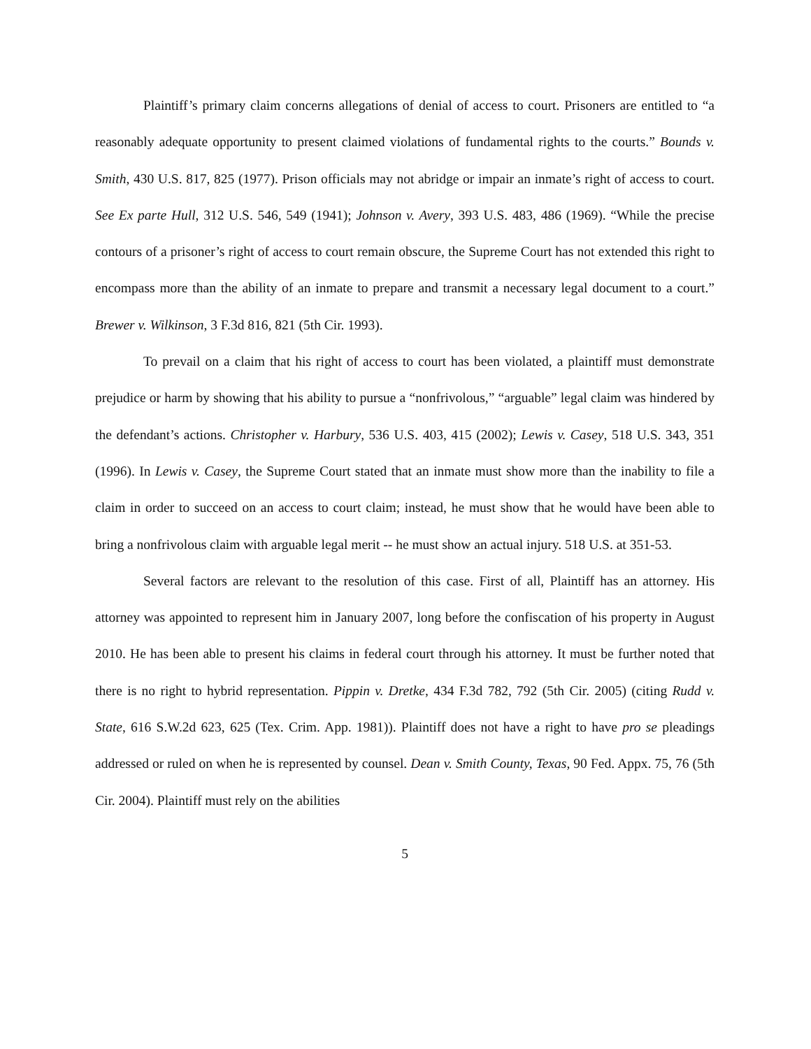Plaintiff’s primary claim concerns allegations of denial of access to court. Prisoners are entitled to “a reasonably adequate opportunity to present claimed violations of fundamental rights to the courts.” Bounds v. Smith, 430 U.S. 817, 825 (1977). Prison officials may not abridge or impair an inmate’s right of access to court. See Ex parte Hull, 312 U.S. 546, 549 (1941); Johnson v. Avery, 393 U.S. 483, 486 (1969). “While the precise contours of a prisoner’s right of access to court remain obscure, the Supreme Court has not extended this right to encompass more than the ability of an inmate to prepare and transmit a necessary legal document to a court.” Brewer v. Wilkinson, 3 F.3d 816, 821 (5th Cir. 1993).
To prevail on a claim that his right of access to court has been violated, a plaintiff must demonstrate prejudice or harm by showing that his ability to pursue a “nonfrivolous,” “arguable” legal claim was hindered by the defendant’s actions. Christopher v. Harbury, 536 U.S. 403, 415 (2002); Lewis v. Casey, 518 U.S. 343, 351 (1996). In Lewis v. Casey, the Supreme Court stated that an inmate must show more than the inability to file a claim in order to succeed on an access to court claim; instead, he must show that he would have been able to bring a nonfrivolous claim with arguable legal merit -- he must show an actual injury. 518 U.S. at 351-53.
Several factors are relevant to the resolution of this case. First of all, Plaintiff has an attorney. His attorney was appointed to represent him in January 2007, long before the confiscation of his property in August 2010. He has been able to present his claims in federal court through his attorney. It must be further noted that there is no right to hybrid representation. Pippin v. Dretke, 434 F.3d 782, 792 (5th Cir. 2005) (citing Rudd v. State, 616 S.W.2d 623, 625 (Tex. Crim. App. 1981)). Plaintiff does not have a right to have pro se pleadings addressed or ruled on when he is represented by counsel. Dean v. Smith County, Texas, 90 Fed. Appx. 75, 76 (5th Cir. 2004). Plaintiff must rely on the abilities
5